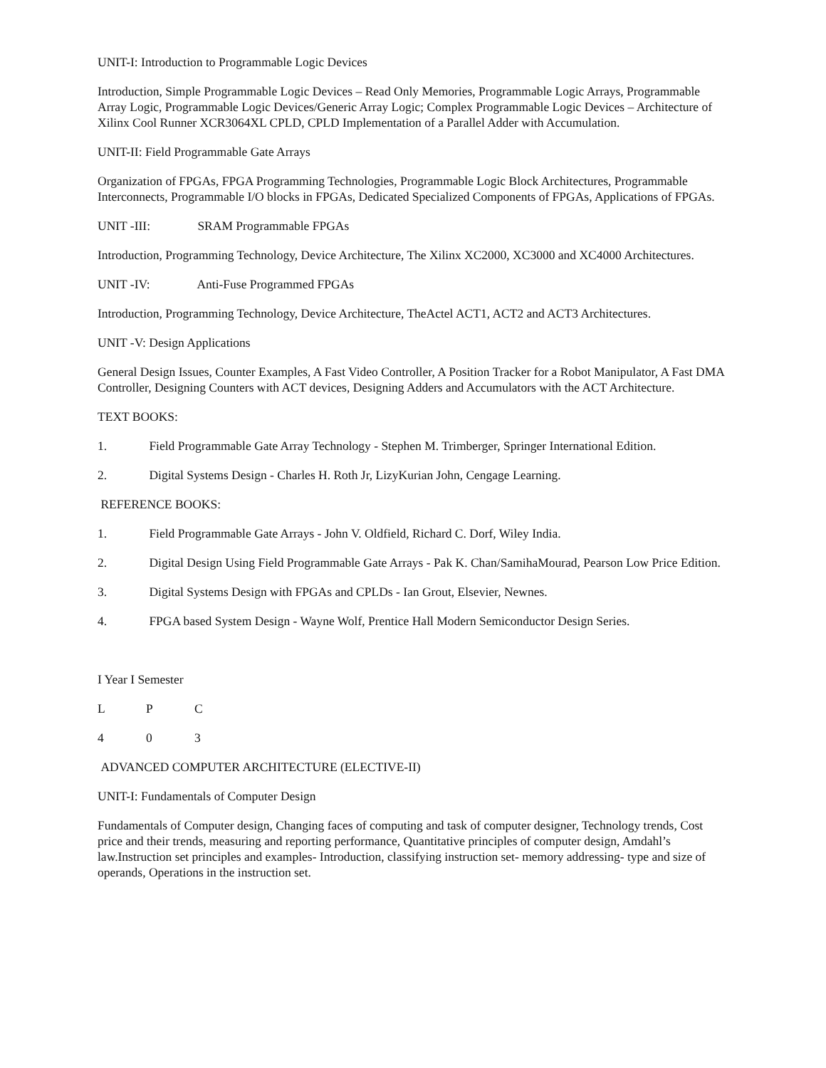UNIT-I: Introduction to Programmable Logic Devices
Introduction, Simple Programmable Logic Devices – Read Only Memories, Programmable Logic Arrays, Programmable Array Logic, Programmable Logic Devices/Generic Array Logic; Complex Programmable Logic Devices – Architecture of Xilinx Cool Runner XCR3064XL CPLD, CPLD Implementation of a Parallel Adder with Accumulation.
UNIT-II: Field Programmable Gate Arrays
Organization of FPGAs, FPGA Programming Technologies, Programmable Logic Block Architectures, Programmable Interconnects, Programmable I/O blocks in FPGAs, Dedicated Specialized Components of FPGAs, Applications of FPGAs.
UNIT -III: SRAM Programmable FPGAs
Introduction, Programming Technology, Device Architecture, The Xilinx XC2000, XC3000 and XC4000 Architectures.
UNIT -IV: Anti-Fuse Programmed FPGAs
Introduction, Programming Technology, Device Architecture, TheActel ACT1, ACT2 and ACT3 Architectures.
UNIT -V: Design Applications
General Design Issues, Counter Examples, A Fast Video Controller, A Position Tracker for a Robot Manipulator, A Fast DMA Controller, Designing Counters with ACT devices, Designing Adders and Accumulators with the ACT Architecture.
TEXT BOOKS:
1. Field Programmable Gate Array Technology - Stephen M. Trimberger, Springer International Edition.
2. Digital Systems Design - Charles H. Roth Jr, LizyKurian John, Cengage Learning.
REFERENCE BOOKS:
1. Field Programmable Gate Arrays - John V. Oldfield, Richard C. Dorf, Wiley India.
2. Digital Design Using Field Programmable Gate Arrays - Pak K. Chan/SamihaMourad, Pearson Low Price Edition.
3. Digital Systems Design with FPGAs and CPLDs - Ian Grout, Elsevier, Newnes.
4. FPGA based System Design - Wayne Wolf, Prentice Hall Modern Semiconductor Design Series.
I Year I Semester
L P C
4 0 3
ADVANCED COMPUTER ARCHITECTURE (ELECTIVE-II)
UNIT-I: Fundamentals of Computer Design
Fundamentals of Computer design, Changing faces of computing and task of computer designer, Technology trends, Cost price and their trends, measuring and reporting performance, Quantitative principles of computer design, Amdahl’s law.Instruction set principles and examples- Introduction, classifying instruction set- memory addressing- type and size of operands, Operations in the instruction set.